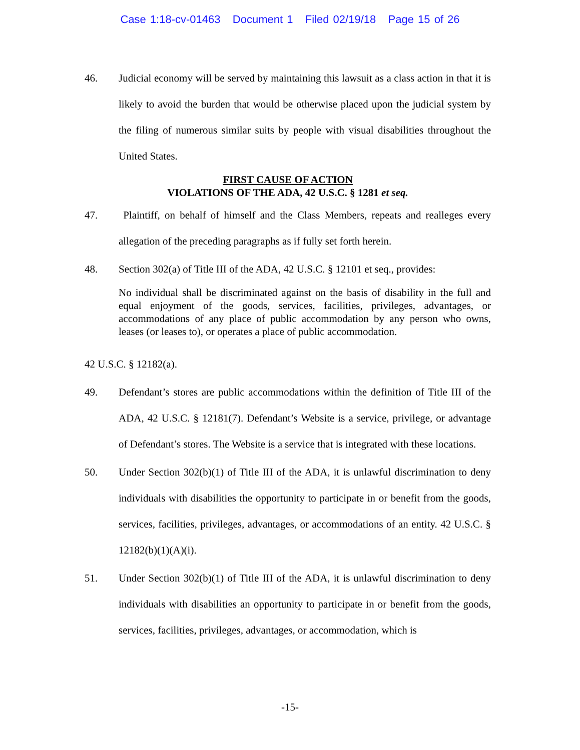Case 1:18-cv-01463 Document 1 Filed 02/19/18 Page 15 of 26
46. Judicial economy will be served by maintaining this lawsuit as a class action in that it is likely to avoid the burden that would be otherwise placed upon the judicial system by the filing of numerous similar suits by people with visual disabilities throughout the United States.
FIRST CAUSE OF ACTION
VIOLATIONS OF THE ADA, 42 U.S.C. § 1281 et seq.
47. Plaintiff, on behalf of himself and the Class Members, repeats and realleges every allegation of the preceding paragraphs as if fully set forth herein.
48. Section 302(a) of Title III of the ADA, 42 U.S.C. § 12101 et seq., provides:
No individual shall be discriminated against on the basis of disability in the full and equal enjoyment of the goods, services, facilities, privileges, advantages, or accommodations of any place of public accommodation by any person who owns, leases (or leases to), or operates a place of public accommodation.
42 U.S.C. § 12182(a).
49. Defendant’s stores are public accommodations within the definition of Title III of the ADA, 42 U.S.C. § 12181(7). Defendant’s Website is a service, privilege, or advantage of Defendant’s stores. The Website is a service that is integrated with these locations.
50. Under Section 302(b)(1) of Title III of the ADA, it is unlawful discrimination to deny individuals with disabilities the opportunity to participate in or benefit from the goods, services, facilities, privileges, advantages, or accommodations of an entity. 42 U.S.C. § 12182(b)(1)(A)(i).
51. Under Section 302(b)(1) of Title III of the ADA, it is unlawful discrimination to deny individuals with disabilities an opportunity to participate in or benefit from the goods, services, facilities, privileges, advantages, or accommodation, which is
-15-